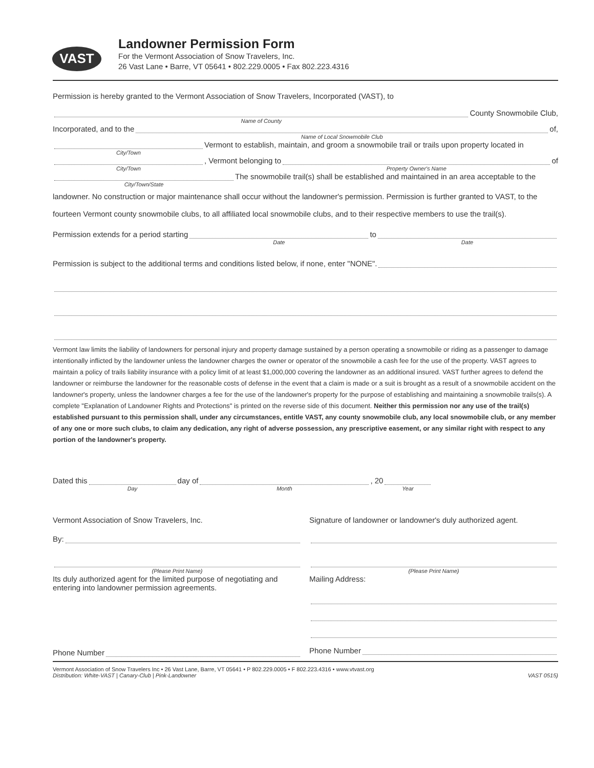VAST
Landowner Permission Form
For the Vermont Association of Snow Travelers, Inc.
26 Vast Lane • Barre, VT 05641 • 802.229.0005 • Fax 802.223.4316
Permission is hereby granted to the Vermont Association of Snow Travelers, Incorporated (VAST), to
Name of County
County Snowmobile Club,
Incorporated, and to the
Name of Local Snowmobile Club
of,
City/Town
Vermont to establish, maintain, and groom a snowmobile trail or trails upon property located in
City/Town
, Vermont belonging to
Property Owner's Name
of
City/Town/State
The snowmobile trail(s) shall be established and maintained in an area acceptable to the
landowner. No construction or major maintenance shall occur without the landowner's permission. Permission is further granted to VAST, to the fourteen Vermont county snowmobile clubs, to all affiliated local snowmobile clubs, and to their respective members to use the trail(s).
Permission extends for a period starting
Date
to
Date
Permission is subject to the additional terms and conditions listed below, if none, enter "NONE".
Vermont law limits the liability of landowners for personal injury and property damage sustained by a person operating a snowmobile or riding as a passenger to damage intentionally inflicted by the landowner unless the landowner charges the owner or operator of the snowmobile a cash fee for the use of the property. VAST agrees to maintain a policy of trails liability insurance with a policy limit of at least $1,000,000 covering the landowner as an additional insured. VAST further agrees to defend the landowner or reimburse the landowner for the reasonable costs of defense in the event that a claim is made or a suit is brought as a result of a snowmobile accident on the landowner's property, unless the landowner charges a fee for the use of the landowner's property for the purpose of establishing and maintaining a snowmobile trails(s). A complete "Explanation of Landowner Rights and Protections" is printed on the reverse side of this document. Neither this permission nor any use of the trail(s) established pursuant to this permission shall, under any circumstances, entitle VAST, any county snowmobile club, any local snowmobile club, or any member of any one or more such clubs, to claim any dedication, any right of adverse possession, any prescriptive easement, or any similar right with respect to any portion of the landowner's property.
Dated this
Day
day of
Month
, 20
Year
Vermont Association of Snow Travelers, Inc.
By:
(Please Print Name)
Its duly authorized agent for the limited purpose of negotiating and entering into landowner permission agreements.
Phone Number
Signature of landowner or landowner's duly authorized agent.
(Please Print Name)
Mailing Address:
Phone Number
Vermont Association of Snow Travelers Inc • 26 Vast Lane, Barre, VT 05641 • P 802.229.0005 • F 802.223.4316 • www.vtvast.org
Distribution: White-VAST | Canary-Club | Pink-Landowner VAST 0515)